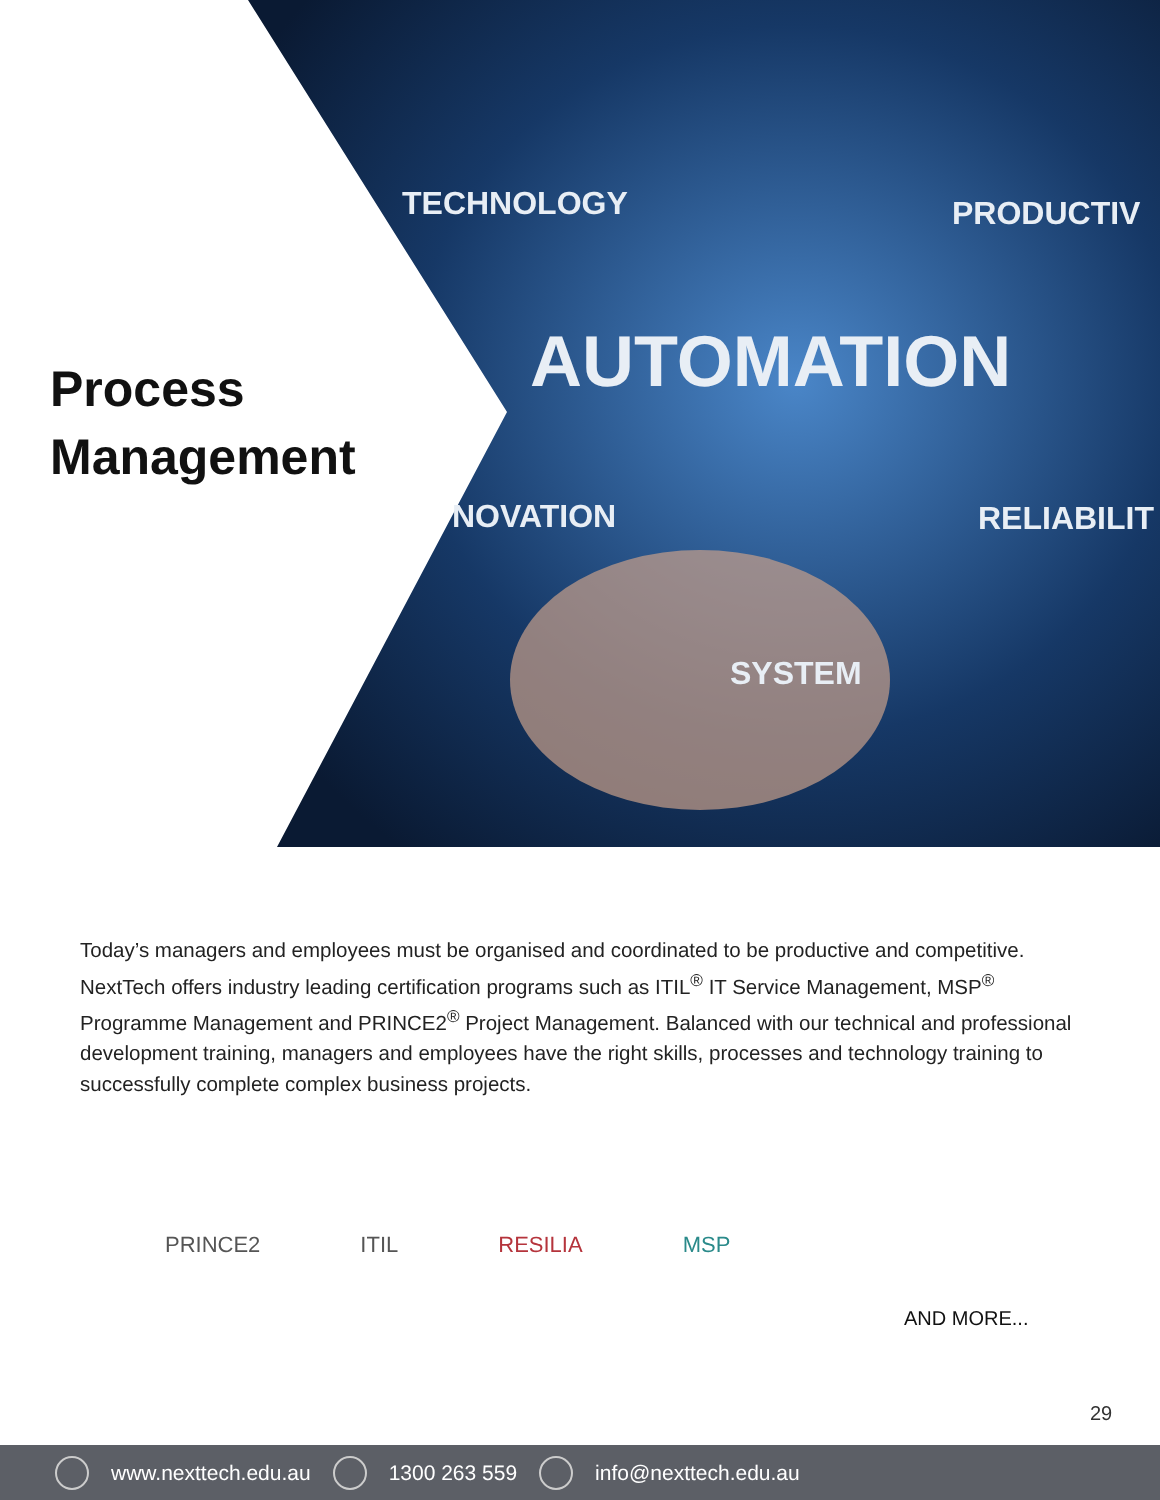TECHNOLOGY PRODUCTIV
AUTOMATION
NOVATION RELIABILIT
SYSTEM
Process
Management
Today’s managers and employees must be organised and coordinated to be productive and competitive. NextTech offers industry leading certification programs such as ITIL<sup>®</sup> IT Service Management, MSP<sup>®</sup> Programme Management and PRINCE2<sup>®</sup> Project Management. Balanced with our technical and professional development training, managers and employees have the right skills, processes and technology training to successfully complete complex business projects.
PRINCE2 ITIL RESILIA MSP
AND MORE...
29
www.nexttech.edu.au 1300 263 559 info@nexttech.edu.au